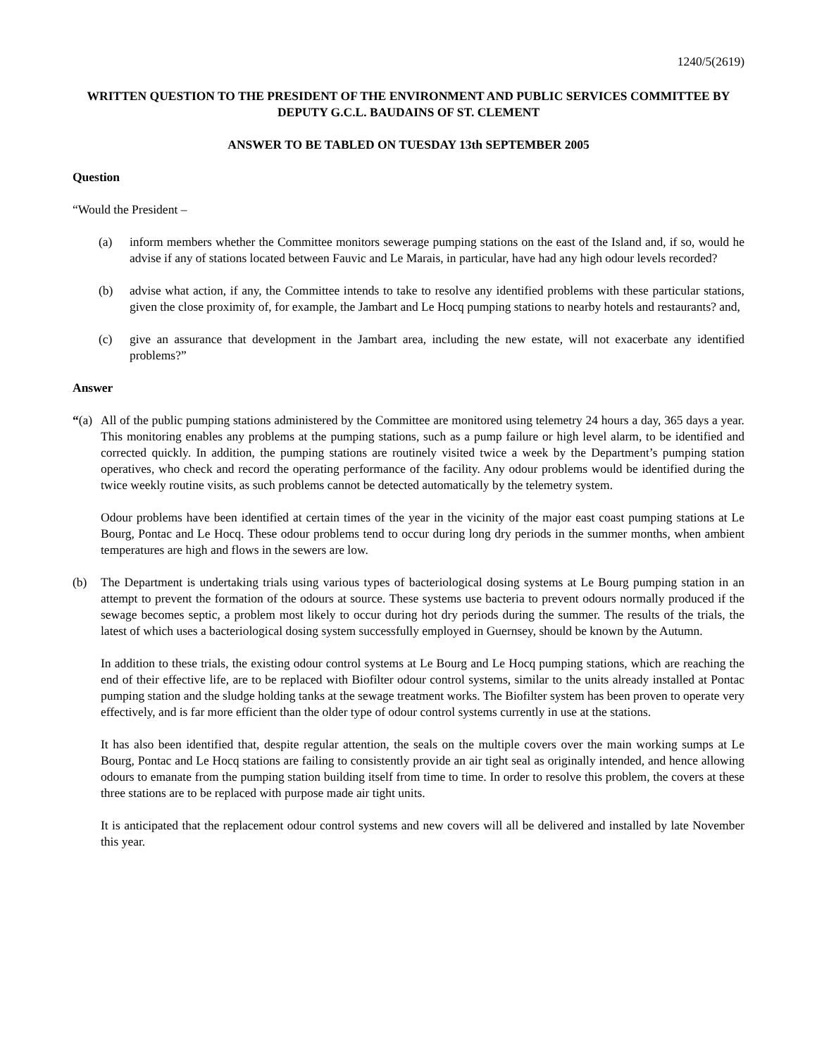1240/5(2619)
WRITTEN QUESTION TO THE PRESIDENT OF THE ENVIRONMENT AND PUBLIC SERVICES COMMITTEE BY DEPUTY G.C.L. BAUDAINS OF ST. CLEMENT
ANSWER TO BE TABLED ON TUESDAY 13th SEPTEMBER 2005
Question
“Would the President –
(a) inform members whether the Committee monitors sewerage pumping stations on the east of the Island and, if so, would he advise if any of stations located between Fauvic and Le Marais, in particular, have had any high odour levels recorded?
(b) advise what action, if any, the Committee intends to take to resolve any identified problems with these particular stations, given the close proximity of, for example, the Jambart and Le Hocq pumping stations to nearby hotels and restaurants? and,
(c) give an assurance that development in the Jambart area, including the new estate, will not exacerbate any identified problems?”
Answer
“(a) All of the public pumping stations administered by the Committee are monitored using telemetry 24 hours a day, 365 days a year. This monitoring enables any problems at the pumping stations, such as a pump failure or high level alarm, to be identified and corrected quickly. In addition, the pumping stations are routinely visited twice a week by the Department’s pumping station operatives, who check and record the operating performance of the facility. Any odour problems would be identified during the twice weekly routine visits, as such problems cannot be detected automatically by the telemetry system.
Odour problems have been identified at certain times of the year in the vicinity of the major east coast pumping stations at Le Bourg, Pontac and Le Hocq. These odour problems tend to occur during long dry periods in the summer months, when ambient temperatures are high and flows in the sewers are low.
(b) The Department is undertaking trials using various types of bacteriological dosing systems at Le Bourg pumping station in an attempt to prevent the formation of the odours at source. These systems use bacteria to prevent odours normally produced if the sewage becomes septic, a problem most likely to occur during hot dry periods during the summer. The results of the trials, the latest of which uses a bacteriological dosing system successfully employed in Guernsey, should be known by the Autumn.
In addition to these trials, the existing odour control systems at Le Bourg and Le Hocq pumping stations, which are reaching the end of their effective life, are to be replaced with Biofilter odour control systems, similar to the units already installed at Pontac pumping station and the sludge holding tanks at the sewage treatment works. The Biofilter system has been proven to operate very effectively, and is far more efficient than the older type of odour control systems currently in use at the stations.
It has also been identified that, despite regular attention, the seals on the multiple covers over the main working sumps at Le Bourg, Pontac and Le Hocq stations are failing to consistently provide an air tight seal as originally intended, and hence allowing odours to emanate from the pumping station building itself from time to time. In order to resolve this problem, the covers at these three stations are to be replaced with purpose made air tight units.
It is anticipated that the replacement odour control systems and new covers will all be delivered and installed by late November this year.